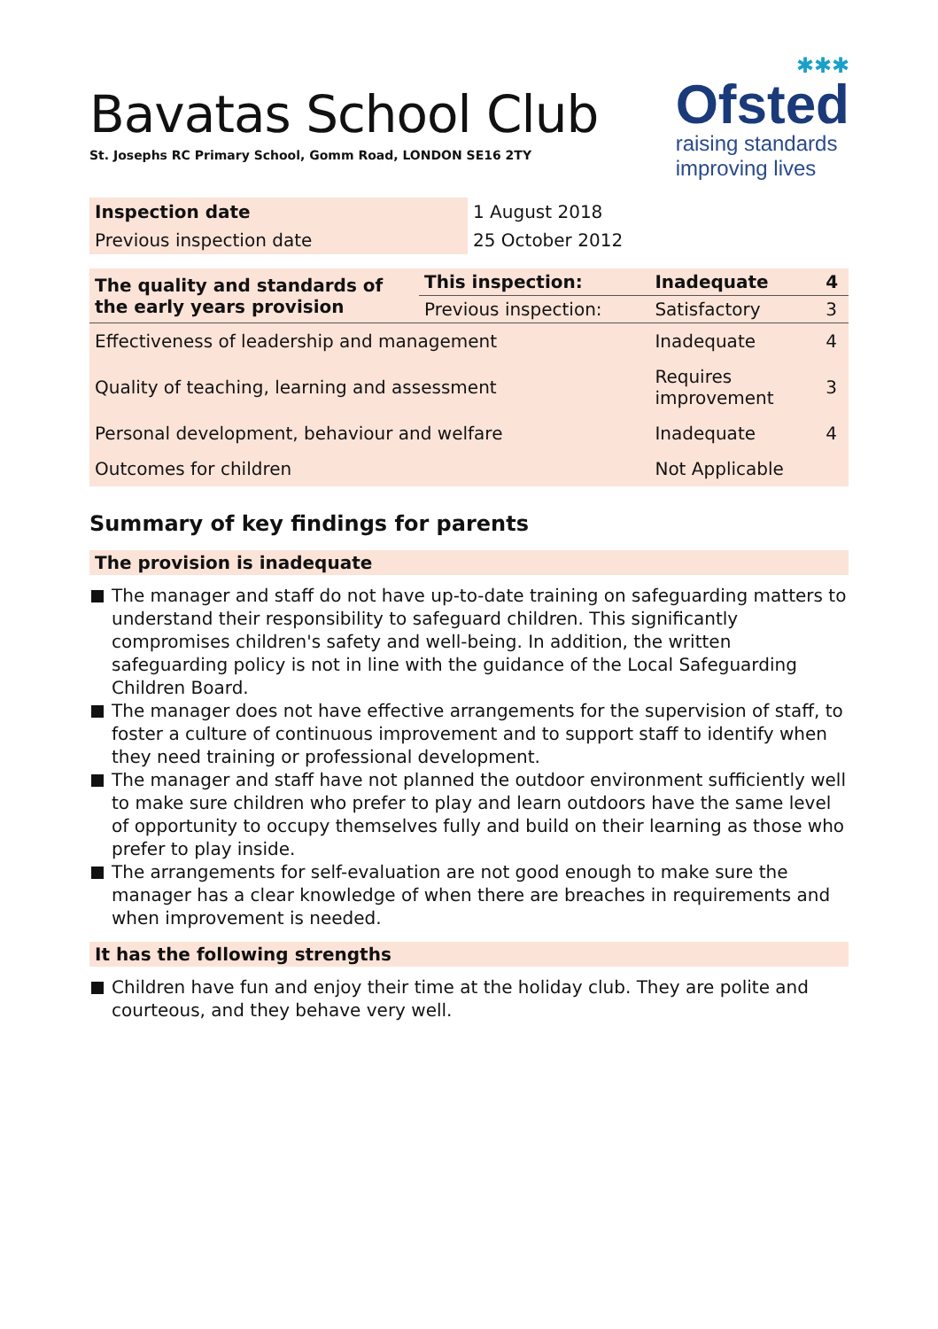Bavatas School Club
St. Josephs RC Primary School, Gomm Road, LONDON SE16 2TY
✱✱✱
Ofsted
raising standards
improving lives
| Inspection date | 1 August 2018 |
| Previous inspection date | 25 October 2012 |
| The quality and standards of the early years provision | This inspection: | Inadequate | 4 |
| | Previous inspection: | Satisfactory | 3 |
| Effectiveness of leadership and management | | Inadequate | 4 |
| Quality of teaching, learning and assessment | | Requires improvement | 3 |
| Personal development, behaviour and welfare | | Inadequate | 4 |
| Outcomes for children | | Not Applicable | |
Summary of key findings for parents
The provision is inadequate
The manager and staff do not have up-to-date training on safeguarding matters to understand their responsibility to safeguard children. This significantly compromises children's safety and well-being. In addition, the written safeguarding policy is not in line with the guidance of the Local Safeguarding Children Board.
The manager does not have effective arrangements for the supervision of staff, to foster a culture of continuous improvement and to support staff to identify when they need training or professional development.
The manager and staff have not planned the outdoor environment sufficiently well to make sure children who prefer to play and learn outdoors have the same level of opportunity to occupy themselves fully and build on their learning as those who prefer to play inside.
The arrangements for self-evaluation are not good enough to make sure the manager has a clear knowledge of when there are breaches in requirements and when improvement is needed.
It has the following strengths
Children have fun and enjoy their time at the holiday club. They are polite and courteous, and they behave very well.